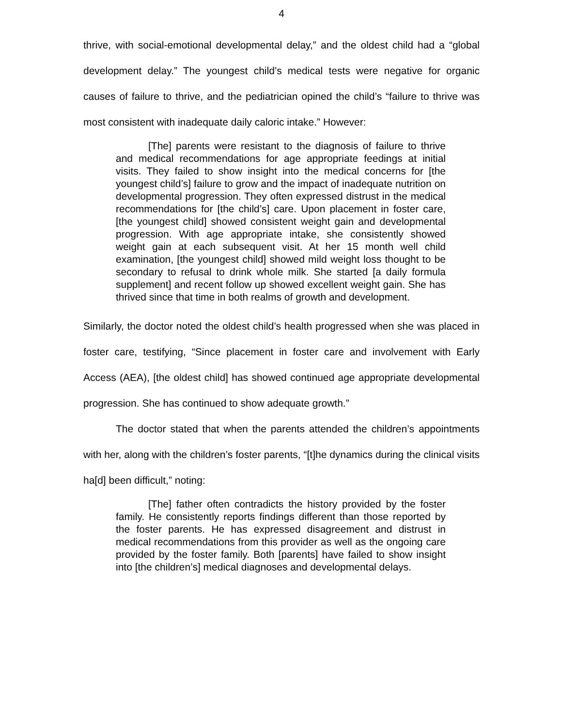4
thrive, with social-emotional developmental delay,” and the oldest child had a “global development delay.” The youngest child’s medical tests were negative for organic causes of failure to thrive, and the pediatrician opined the child’s “failure to thrive was most consistent with inadequate daily caloric intake.” However:
[The] parents were resistant to the diagnosis of failure to thrive and medical recommendations for age appropriate feedings at initial visits. They failed to show insight into the medical concerns for [the youngest child’s] failure to grow and the impact of inadequate nutrition on developmental progression. They often expressed distrust in the medical recommendations for [the child’s] care. Upon placement in foster care, [the youngest child] showed consistent weight gain and developmental progression. With age appropriate intake, she consistently showed weight gain at each subsequent visit. At her 15 month well child examination, [the youngest child] showed mild weight loss thought to be secondary to refusal to drink whole milk. She started [a daily formula supplement] and recent follow up showed excellent weight gain. She has thrived since that time in both realms of growth and development.
Similarly, the doctor noted the oldest child’s health progressed when she was placed in foster care, testifying, “Since placement in foster care and involvement with Early Access (AEA), [the oldest child] has showed continued age appropriate developmental progression. She has continued to show adequate growth.”
The doctor stated that when the parents attended the children’s appointments with her, along with the children’s foster parents, “[t]he dynamics during the clinical visits ha[d] been difficult,” noting:
[The] father often contradicts the history provided by the foster family. He consistently reports findings different than those reported by the foster parents. He has expressed disagreement and distrust in medical recommendations from this provider as well as the ongoing care provided by the foster family. Both [parents] have failed to show insight into [the children’s] medical diagnoses and developmental delays.